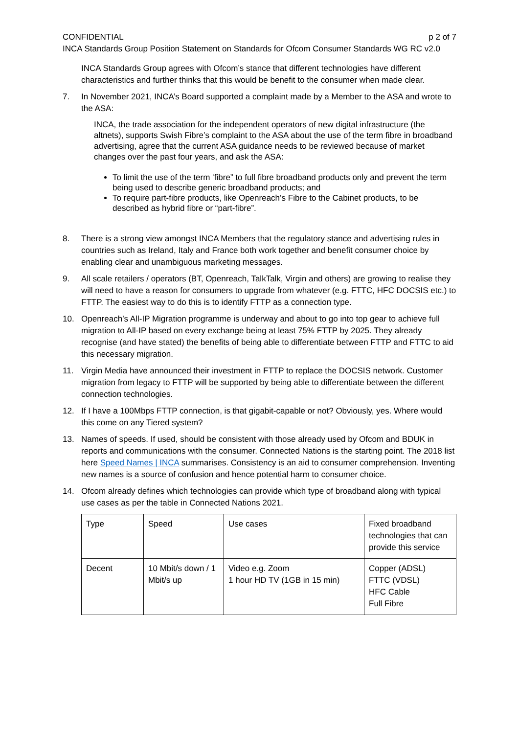CONFIDENTIAL p 2 of 7
INCA Standards Group Position Statement on Standards for Ofcom Consumer Standards WG RC v2.0
INCA Standards Group agrees with Ofcom’s stance that different technologies have different characteristics and further thinks that this would be benefit to the consumer when made clear.
7. In November 2021, INCA’s Board supported a complaint made by a Member to the ASA and wrote to the ASA:
INCA, the trade association for the independent operators of new digital infrastructure (the altnets), supports Swish Fibre’s complaint to the ASA about the use of the term fibre in broadband advertising, agree that the current ASA guidance needs to be reviewed because of market changes over the past four years, and ask the ASA:
To limit the use of the term ‘fibre” to full fibre broadband products only and prevent the term being used to describe generic broadband products; and
To require part-fibre products, like Openreach’s Fibre to the Cabinet products, to be described as hybrid fibre or “part-fibre”.
8. There is a strong view amongst INCA Members that the regulatory stance and advertising rules in countries such as Ireland, Italy and France both work together and benefit consumer choice by enabling clear and unambiguous marketing messages.
9. All scale retailers / operators (BT, Openreach, TalkTalk, Virgin and others) are growing to realise they will need to have a reason for consumers to upgrade from whatever (e.g. FTTC, HFC DOCSIS etc.) to FTTP. The easiest way to do this is to identify FTTP as a connection type.
10. Openreach’s All-IP Migration programme is underway and about to go into top gear to achieve full migration to All-IP based on every exchange being at least 75% FTTP by 2025. They already recognise (and have stated) the benefits of being able to differentiate between FTTP and FTTC to aid this necessary migration.
11. Virgin Media have announced their investment in FTTP to replace the DOCSIS network. Customer migration from legacy to FTTP will be supported by being able to differentiate between the different connection technologies.
12. If I have a 100Mbps FTTP connection, is that gigabit-capable or not? Obviously, yes. Where would this come on any Tiered system?
13. Names of speeds. If used, should be consistent with those already used by Ofcom and BDUK in reports and communications with the consumer. Connected Nations is the starting point. The 2018 list here Speed Names | INCA summarises. Consistency is an aid to consumer comprehension. Inventing new names is a source of confusion and hence potential harm to consumer choice.
14. Ofcom already defines which technologies can provide which type of broadband along with typical use cases as per the table in Connected Nations 2021.
| Type | Speed | Use cases | Fixed broadband technologies that can provide this service |
| Decent | 10 Mbit/s down / 1 Mbit/s up | Video e.g. Zoom 1 hour HD TV (1GB in 15 min) | Copper (ADSL) FTTC (VDSL) HFC Cable Full Fibre |